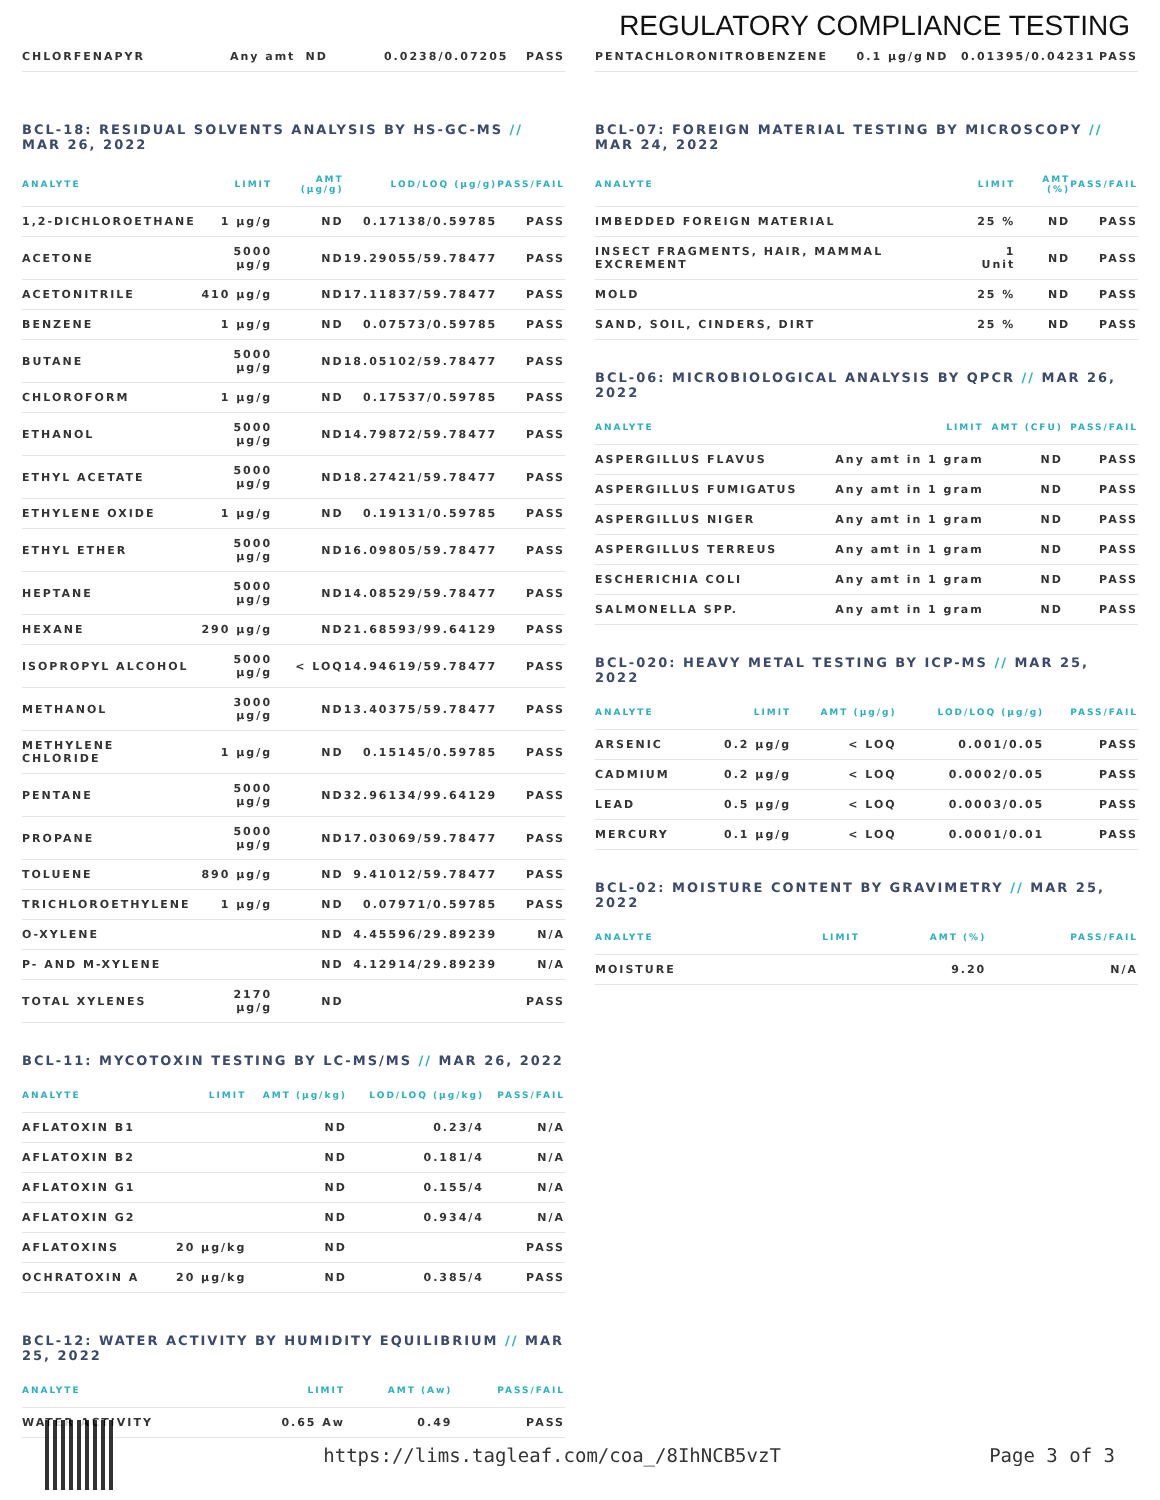REGULATORY COMPLIANCE TESTING
| CHLORFENAPYR | Any amt | ND | 0.0238/0.07205 | PASS |
BCL-18: RESIDUAL SOLVENTS ANALYSIS BY HS-GC-MS // MAR 26, 2022
| ANALYTE | LIMIT | AMT (µg/g) | LOD/LOQ (µg/g) | PASS/FAIL |
| --- | --- | --- | --- | --- |
| 1,2-DICHLOROETHANE | 1 µg/g | ND | 0.17138/0.59785 | PASS |
| ACETONE | 5000 µg/g | ND | 19.29055/59.78477 | PASS |
| ACETONITRILE | 410 µg/g | ND | 17.11837/59.78477 | PASS |
| BENZENE | 1 µg/g | ND | 0.07573/0.59785 | PASS |
| BUTANE | 5000 µg/g | ND | 18.05102/59.78477 | PASS |
| CHLOROFORM | 1 µg/g | ND | 0.17537/0.59785 | PASS |
| ETHANOL | 5000 µg/g | ND | 14.79872/59.78477 | PASS |
| ETHYL ACETATE | 5000 µg/g | ND | 18.27421/59.78477 | PASS |
| ETHYLENE OXIDE | 1 µg/g | ND | 0.19131/0.59785 | PASS |
| ETHYL ETHER | 5000 µg/g | ND | 16.09805/59.78477 | PASS |
| HEPTANE | 5000 µg/g | ND | 14.08529/59.78477 | PASS |
| HEXANE | 290 µg/g | ND | 21.68593/99.64129 | PASS |
| ISOPROPYL ALCOHOL | 5000 µg/g | < LOQ | 14.94619/59.78477 | PASS |
| METHANOL | 3000 µg/g | ND | 13.40375/59.78477 | PASS |
| METHYLENE CHLORIDE | 1 µg/g | ND | 0.15145/0.59785 | PASS |
| PENTANE | 5000 µg/g | ND | 32.96134/99.64129 | PASS |
| PROPANE | 5000 µg/g | ND | 17.03069/59.78477 | PASS |
| TOLUENE | 890 µg/g | ND | 9.41012/59.78477 | PASS |
| TRICHLOROETHYLENE | 1 µg/g | ND | 0.07971/0.59785 | PASS |
| O-XYLENE | | ND | 4.45596/29.89239 | N/A |
| P- AND M-XYLENE | | ND | 4.12914/29.89239 | N/A |
| TOTAL XYLENES | 2170 µg/g | ND | | PASS |
BCL-11: MYCOTOXIN TESTING BY LC-MS/MS // MAR 26, 2022
| ANALYTE | LIMIT | AMT (µg/kg) | LOD/LOQ (µg/kg) | PASS/FAIL |
| --- | --- | --- | --- | --- |
| AFLATOXIN B1 | | ND | 0.23/4 | N/A |
| AFLATOXIN B2 | | ND | 0.181/4 | N/A |
| AFLATOXIN G1 | | ND | 0.155/4 | N/A |
| AFLATOXIN G2 | | ND | 0.934/4 | N/A |
| AFLATOXINS | 20 µg/kg | ND | | PASS |
| OCHRATOXIN A | 20 µg/kg | ND | 0.385/4 | PASS |
BCL-12: WATER ACTIVITY BY HUMIDITY EQUILIBRIUM // MAR 25, 2022
| ANALYTE | LIMIT | AMT (Aw) | PASS/FAIL |
| --- | --- | --- | --- |
| WATER ACTIVITY | 0.65 Aw | 0.49 | PASS |
| PENTACHLORONITROBENZENE | 0.1 µg/g | ND | 0.01395/0.04231 | PASS |
BCL-07: FOREIGN MATERIAL TESTING BY MICROSCOPY // MAR 24, 2022
| ANALYTE | LIMIT | AMT (%) | PASS/FAIL |
| --- | --- | --- | --- |
| IMBEDDED FOREIGN MATERIAL | 25 % | ND | PASS |
| INSECT FRAGMENTS, HAIR, MAMMAL EXCREMENT | 1 Unit | ND | PASS |
| MOLD | 25 % | ND | PASS |
| SAND, SOIL, CINDERS, DIRT | 25 % | ND | PASS |
BCL-06: MICROBIOLOGICAL ANALYSIS BY QPCR // MAR 26, 2022
| ANALYTE | LIMIT | AMT (CFU) | PASS/FAIL |
| --- | --- | --- | --- |
| ASPERGILLUS FLAVUS | Any amt in 1 gram | ND | PASS |
| ASPERGILLUS FUMIGATUS | Any amt in 1 gram | ND | PASS |
| ASPERGILLUS NIGER | Any amt in 1 gram | ND | PASS |
| ASPERGILLUS TERREUS | Any amt in 1 gram | ND | PASS |
| ESCHERICHIA COLI | Any amt in 1 gram | ND | PASS |
| SALMONELLA SPP. | Any amt in 1 gram | ND | PASS |
BCL-020: HEAVY METAL TESTING BY ICP-MS // MAR 25, 2022
| ANALYTE | LIMIT | AMT (µg/g) | LOD/LOQ (µg/g) | PASS/FAIL |
| --- | --- | --- | --- | --- |
| ARSENIC | 0.2 µg/g | < LOQ | 0.001/0.05 | PASS |
| CADMIUM | 0.2 µg/g | < LOQ | 0.0002/0.05 | PASS |
| LEAD | 0.5 µg/g | < LOQ | 0.0003/0.05 | PASS |
| MERCURY | 0.1 µg/g | < LOQ | 0.0001/0.01 | PASS |
BCL-02: MOISTURE CONTENT BY GRAVIMETRY // MAR 25, 2022
| ANALYTE | LIMIT | AMT (%) | PASS/FAIL |
| --- | --- | --- | --- |
| MOISTURE | | 9.20 | N/A |
https://lims.tagleaf.com/coa_/8IhNCB5vzT
Page 3 of 3